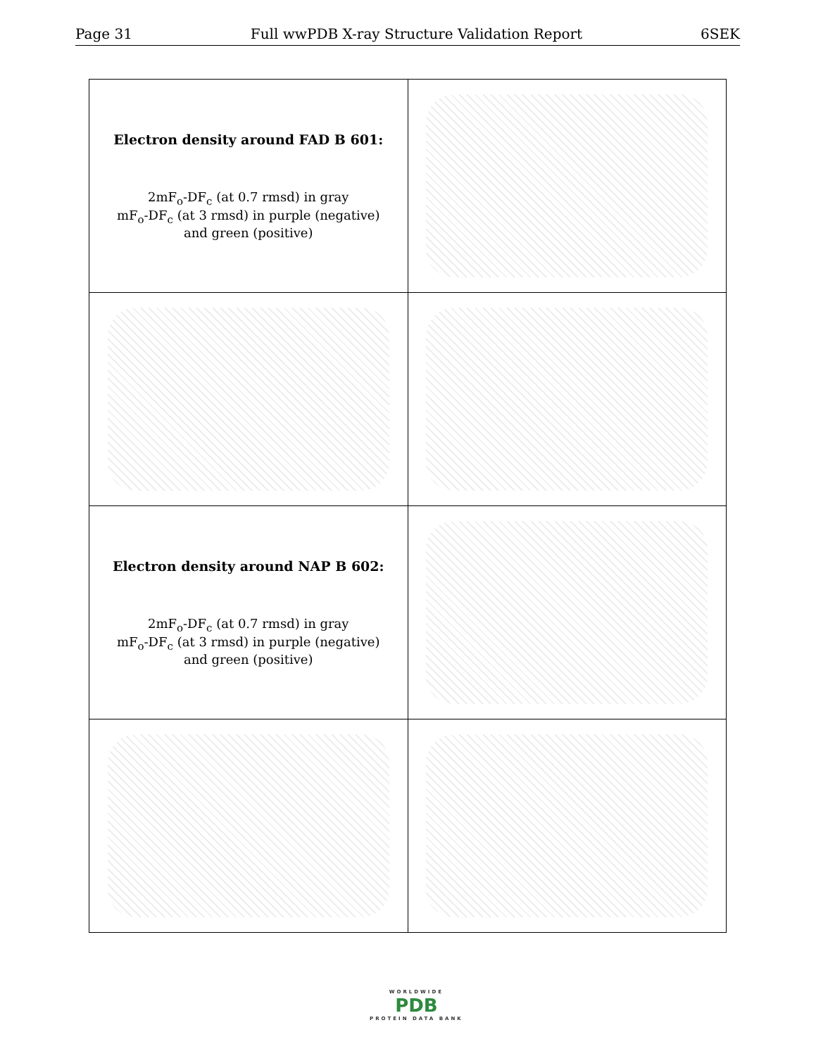Page 31 Full wwPDB X-ray Structure Validation Report 6SEK
| Electron density around FAD B 601: 2mF<sub>o</sub>-DF<sub>c</sub> (at 0.7 rmsd) in gray mF<sub>o</sub>-DF<sub>c</sub> (at 3 rmsd) in purple (negative) and green (positive) | |
| Electron density around NAP B 602: 2mF<sub>o</sub>-DF<sub>c</sub> (at 0.7 rmsd) in gray mF<sub>o</sub>-DF<sub>c</sub> (at 3 rmsd) in purple (negative) and green (positive) | |
WORLDWIDE
PDB
PROTEIN DATA BANK